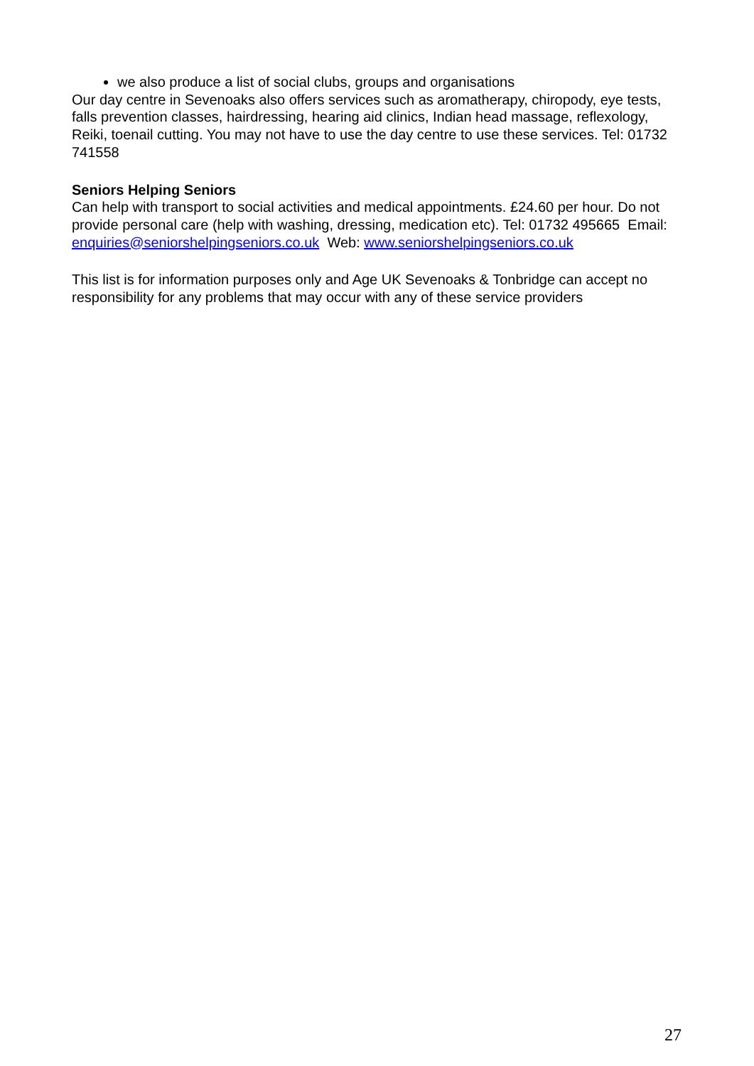we also produce a list of social clubs, groups and organisations
Our day centre in Sevenoaks also offers services such as aromatherapy, chiropody, eye tests, falls prevention classes, hairdressing, hearing aid clinics, Indian head massage, reflexology, Reiki, toenail cutting. You may not have to use the day centre to use these services. Tel: 01732 741558
Seniors Helping Seniors
Can help with transport to social activities and medical appointments. £24.60 per hour. Do not provide personal care (help with washing, dressing, medication etc). Tel: 01732 495665 Email: enquiries@seniorshelpingseniors.co.uk Web: www.seniorshelpingseniors.co.uk
This list is for information purposes only and Age UK Sevenoaks & Tonbridge can accept no responsibility for any problems that may occur with any of these service providers
27